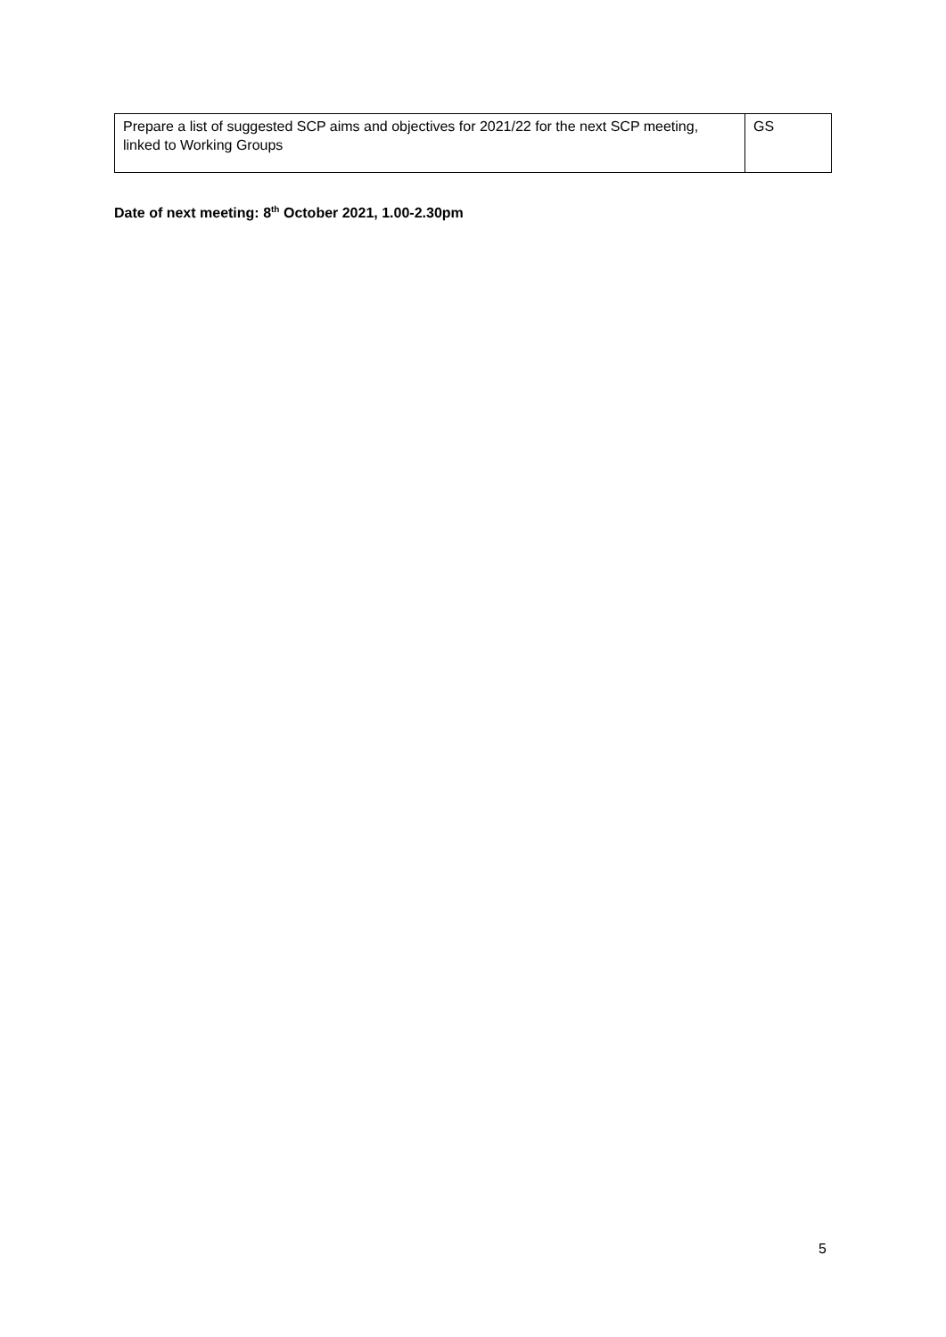| Prepare a list of suggested SCP aims and objectives for 2021/22 for the next SCP meeting, linked to Working Groups | GS |
Date of next meeting: 8<sup>th</sup> October 2021, 1.00-2.30pm
5